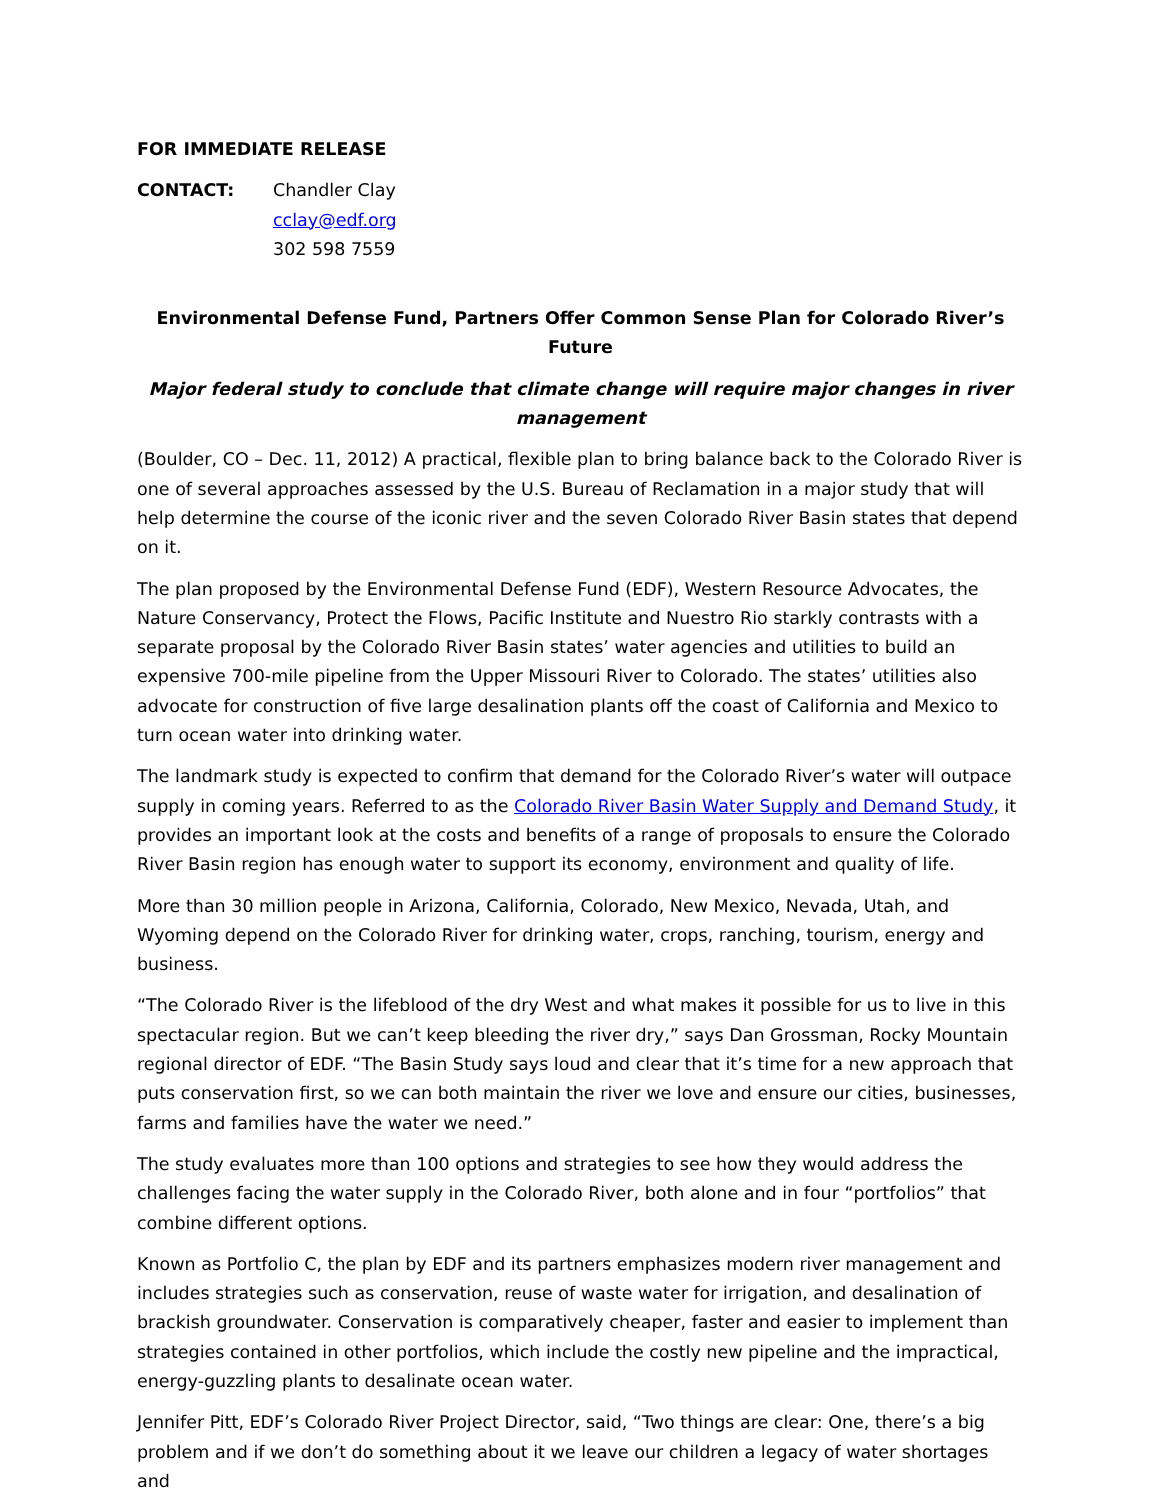FOR IMMEDIATE RELEASE
CONTACT: Chandler Clay
cclay@edf.org
302 598 7559
Environmental Defense Fund, Partners Offer Common Sense Plan for Colorado River’s Future
Major federal study to conclude that climate change will require major changes in river management
(Boulder, CO – Dec. 11, 2012) A practical, flexible plan to bring balance back to the Colorado River is one of several approaches assessed by the U.S. Bureau of Reclamation in a major study that will help determine the course of the iconic river and the seven Colorado River Basin states that depend on it.
The plan proposed by the Environmental Defense Fund (EDF), Western Resource Advocates, the Nature Conservancy, Protect the Flows, Pacific Institute and Nuestro Rio starkly contrasts with a separate proposal by the Colorado River Basin states’ water agencies and utilities to build an expensive 700-mile pipeline from the Upper Missouri River to Colorado. The states’ utilities also advocate for construction of five large desalination plants off the coast of California and Mexico to turn ocean water into drinking water.
The landmark study is expected to confirm that demand for the Colorado River’s water will outpace supply in coming years. Referred to as the Colorado River Basin Water Supply and Demand Study, it provides an important look at the costs and benefits of a range of proposals to ensure the Colorado River Basin region has enough water to support its economy, environment and quality of life.
More than 30 million people in Arizona, California, Colorado, New Mexico, Nevada, Utah, and Wyoming depend on the Colorado River for drinking water, crops, ranching, tourism, energy and business.
“The Colorado River is the lifeblood of the dry West and what makes it possible for us to live in this spectacular region. But we can’t keep bleeding the river dry,” says Dan Grossman, Rocky Mountain regional director of EDF. “The Basin Study says loud and clear that it’s time for a new approach that puts conservation first, so we can both maintain the river we love and ensure our cities, businesses, farms and families have the water we need.”
The study evaluates more than 100 options and strategies to see how they would address the challenges facing the water supply in the Colorado River, both alone and in four “portfolios” that combine different options.
Known as Portfolio C, the plan by EDF and its partners emphasizes modern river management and includes strategies such as conservation, reuse of waste water for irrigation, and desalination of brackish groundwater. Conservation is comparatively cheaper, faster and easier to implement than strategies contained in other portfolios, which include the costly new pipeline and the impractical, energy-guzzling plants to desalinate ocean water.
Jennifer Pitt, EDF’s Colorado River Project Director, said, “Two things are clear: One, there’s a big problem and if we don’t do something about it we leave our children a legacy of water shortages and